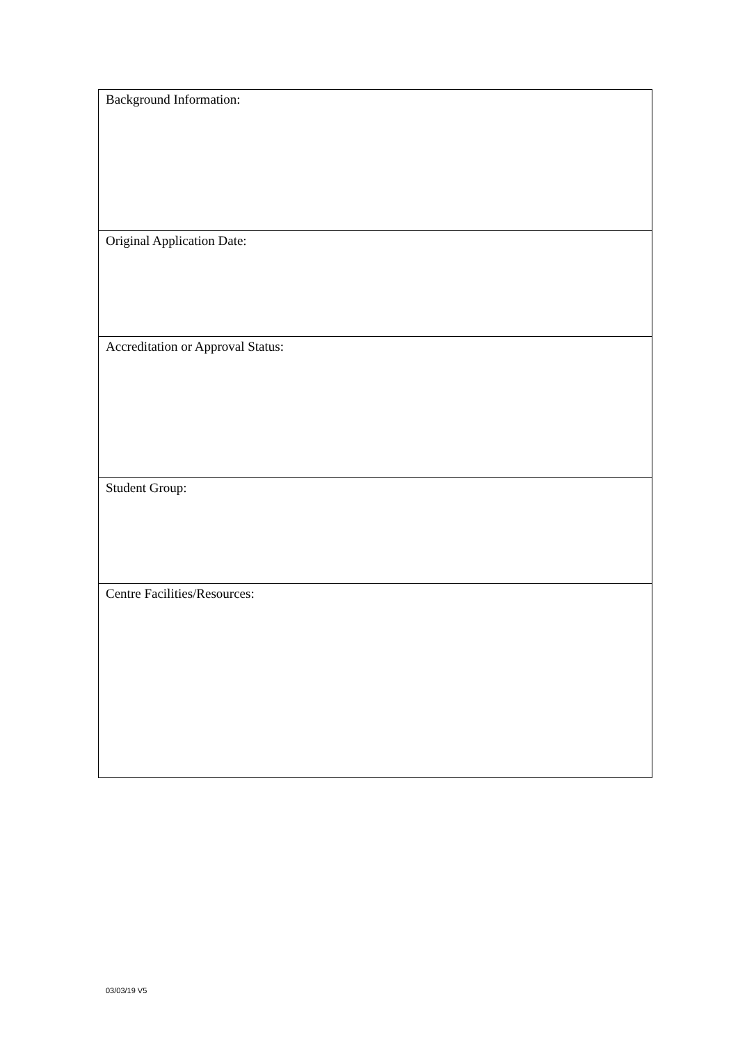| Background Information: |
| Original Application Date: |
| Accreditation or Approval Status: |
| Student Group: |
| Centre Facilities/Resources: |
03/03/19 V5